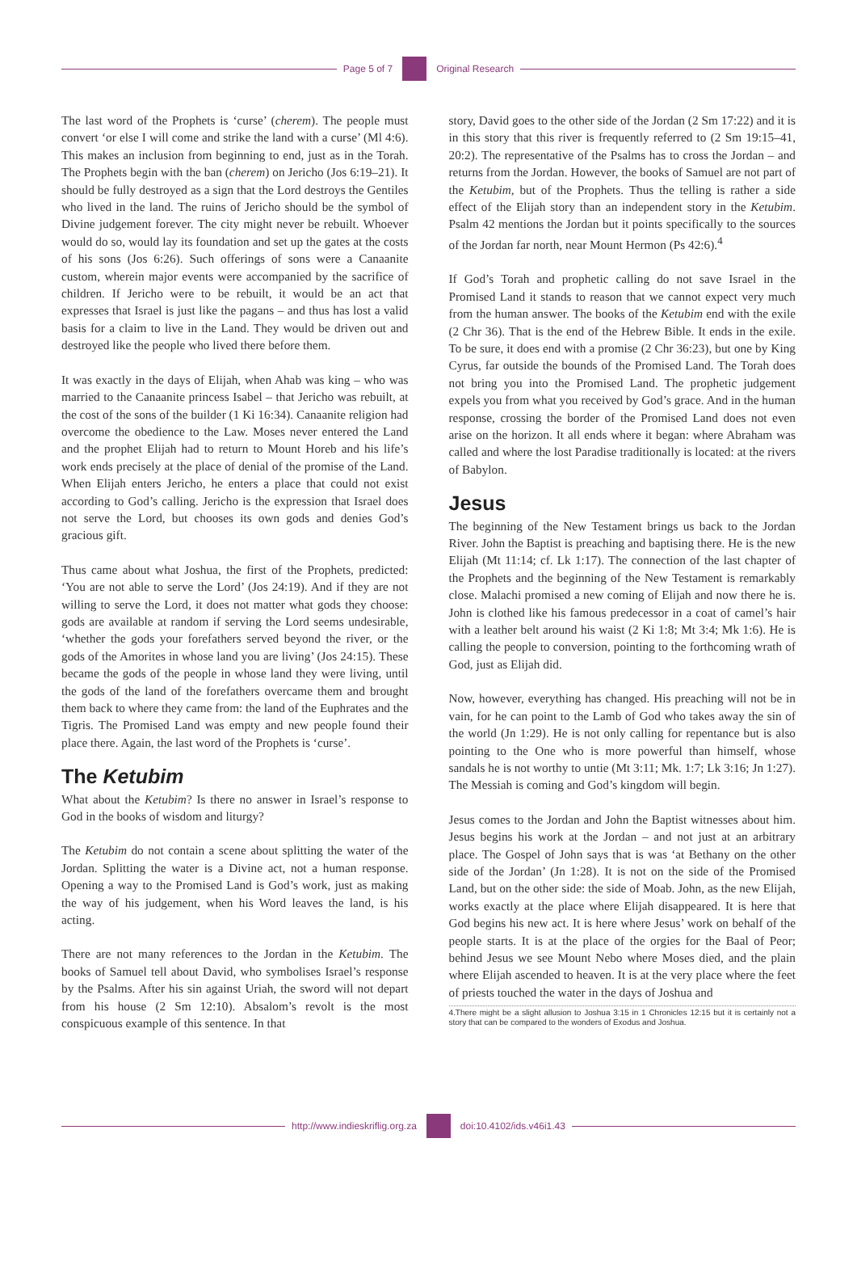Page 5 of 7 Original Research
The last word of the Prophets is ‘curse’ (cherem). The people must convert ‘or else I will come and strike the land with a curse’ (Ml 4:6). This makes an inclusion from beginning to end, just as in the Torah. The Prophets begin with the ban (cherem) on Jericho (Jos 6:19–21). It should be fully destroyed as a sign that the Lord destroys the Gentiles who lived in the land. The ruins of Jericho should be the symbol of Divine judgement forever. The city might never be rebuilt. Whoever would do so, would lay its foundation and set up the gates at the costs of his sons (Jos 6:26). Such offerings of sons were a Canaanite custom, wherein major events were accompanied by the sacrifice of children. If Jericho were to be rebuilt, it would be an act that expresses that Israel is just like the pagans – and thus has lost a valid basis for a claim to live in the Land. They would be driven out and destroyed like the people who lived there before them.
It was exactly in the days of Elijah, when Ahab was king – who was married to the Canaanite princess Isabel – that Jericho was rebuilt, at the cost of the sons of the builder (1 Ki 16:34). Canaanite religion had overcome the obedience to the Law. Moses never entered the Land and the prophet Elijah had to return to Mount Horeb and his life’s work ends precisely at the place of denial of the promise of the Land. When Elijah enters Jericho, he enters a place that could not exist according to God’s calling. Jericho is the expression that Israel does not serve the Lord, but chooses its own gods and denies God’s gracious gift.
Thus came about what Joshua, the first of the Prophets, predicted: ‘You are not able to serve the Lord’ (Jos 24:19). And if they are not willing to serve the Lord, it does not matter what gods they choose: gods are available at random if serving the Lord seems undesirable, ‘whether the gods your forefathers served beyond the river, or the gods of the Amorites in whose land you are living’ (Jos 24:15). These became the gods of the people in whose land they were living, until the gods of the land of the forefathers overcame them and brought them back to where they came from: the land of the Euphrates and the Tigris. The Promised Land was empty and new people found their place there. Again, the last word of the Prophets is ‘curse’.
The Ketubim
What about the Ketubim? Is there no answer in Israel’s response to God in the books of wisdom and liturgy?
The Ketubim do not contain a scene about splitting the water of the Jordan. Splitting the water is a Divine act, not a human response. Opening a way to the Promised Land is God’s work, just as making the way of his judgement, when his Word leaves the land, is his acting.
There are not many references to the Jordan in the Ketubim. The books of Samuel tell about David, who symbolises Israel’s response by the Psalms. After his sin against Uriah, the sword will not depart from his house (2 Sm 12:10). Absalom’s revolt is the most conspicuous example of this sentence. In that
story, David goes to the other side of the Jordan (2 Sm 17:22) and it is in this story that this river is frequently referred to (2 Sm 19:15–41, 20:2). The representative of the Psalms has to cross the Jordan – and returns from the Jordan. However, the books of Samuel are not part of the Ketubim, but of the Prophets. Thus the telling is rather a side effect of the Elijah story than an independent story in the Ketubim. Psalm 42 mentions the Jordan but it points specifically to the sources of the Jordan far north, near Mount Hermon (Ps 42:6).<sup>4</sup>
If God’s Torah and prophetic calling do not save Israel in the Promised Land it stands to reason that we cannot expect very much from the human answer. The books of the Ketubim end with the exile (2 Chr 36). That is the end of the Hebrew Bible. It ends in the exile. To be sure, it does end with a promise (2 Chr 36:23), but one by King Cyrus, far outside the bounds of the Promised Land. The Torah does not bring you into the Promised Land. The prophetic judgement expels you from what you received by God’s grace. And in the human response, crossing the border of the Promised Land does not even arise on the horizon. It all ends where it began: where Abraham was called and where the lost Paradise traditionally is located: at the rivers of Babylon.
Jesus
The beginning of the New Testament brings us back to the Jordan River. John the Baptist is preaching and baptising there. He is the new Elijah (Mt 11:14; cf. Lk 1:17). The connection of the last chapter of the Prophets and the beginning of the New Testament is remarkably close. Malachi promised a new coming of Elijah and now there he is. John is clothed like his famous predecessor in a coat of camel’s hair with a leather belt around his waist (2 Ki 1:8; Mt 3:4; Mk 1:6). He is calling the people to conversion, pointing to the forthcoming wrath of God, just as Elijah did.
Now, however, everything has changed. His preaching will not be in vain, for he can point to the Lamb of God who takes away the sin of the world (Jn 1:29). He is not only calling for repentance but is also pointing to the One who is more powerful than himself, whose sandals he is not worthy to untie (Mt 3:11; Mk. 1:7; Lk 3:16; Jn 1:27). The Messiah is coming and God’s kingdom will begin.
Jesus comes to the Jordan and John the Baptist witnesses about him. Jesus begins his work at the Jordan – and not just at an arbitrary place. The Gospel of John says that is was ‘at Bethany on the other side of the Jordan’ (Jn 1:28). It is not on the side of the Promised Land, but on the other side: the side of Moab. John, as the new Elijah, works exactly at the place where Elijah disappeared. It is here that God begins his new act. It is here where Jesus’ work on behalf of the people starts. It is at the place of the orgies for the Baal of Peor; behind Jesus we see Mount Nebo where Moses died, and the plain where Elijah ascended to heaven. It is at the very place where the feet of priests touched the water in the days of Joshua and
4.There might be a slight allusion to Joshua 3:15 in 1 Chronicles 12:15 but it is certainly not a story that can be compared to the wonders of Exodus and Joshua.
http://www.indieskriflig.org.za
doi:10.4102/ids.v46i1.43